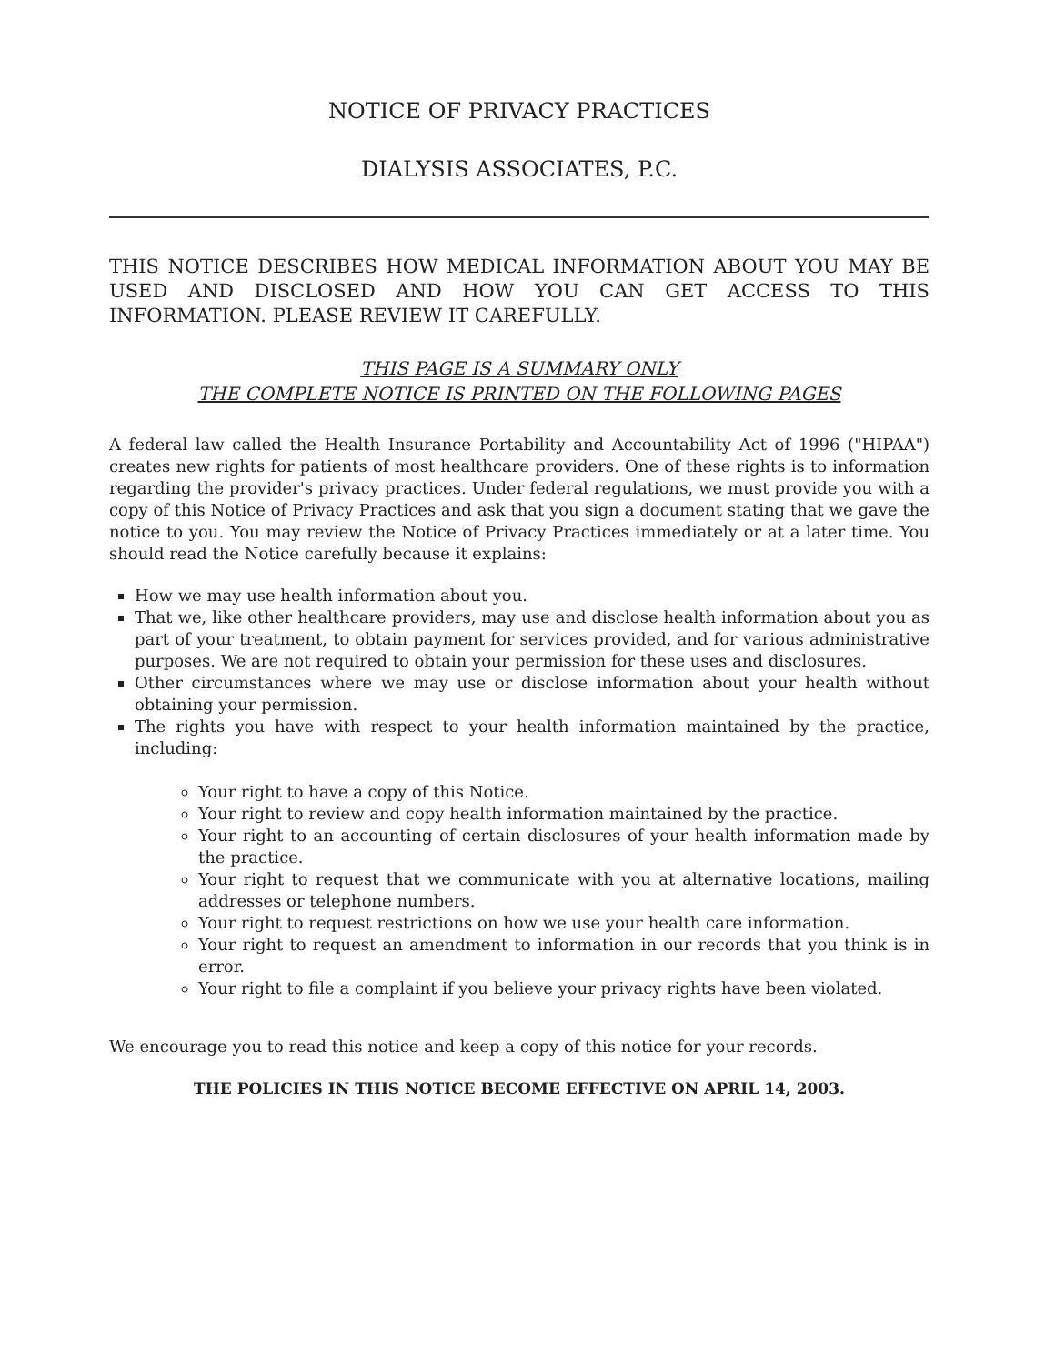NOTICE OF PRIVACY PRACTICES
DIALYSIS ASSOCIATES, P.C.
THIS NOTICE DESCRIBES HOW MEDICAL INFORMATION ABOUT YOU MAY BE USED AND DISCLOSED AND HOW YOU CAN GET ACCESS TO THIS INFORMATION. PLEASE REVIEW IT CAREFULLY.
THIS PAGE IS A SUMMARY ONLY
THE COMPLETE NOTICE IS PRINTED ON THE FOLLOWING PAGES
A federal law called the Health Insurance Portability and Accountability Act of 1996 ("HIPAA") creates new rights for patients of most healthcare providers. One of these rights is to information regarding the provider's privacy practices. Under federal regulations, we must provide you with a copy of this Notice of Privacy Practices and ask that you sign a document stating that we gave the notice to you. You may review the Notice of Privacy Practices immediately or at a later time. You should read the Notice carefully because it explains:
How we may use health information about you.
That we, like other healthcare providers, may use and disclose health information about you as part of your treatment, to obtain payment for services provided, and for various administrative purposes. We are not required to obtain your permission for these uses and disclosures.
Other circumstances where we may use or disclose information about your health without obtaining your permission.
The rights you have with respect to your health information maintained by the practice, including:
Your right to have a copy of this Notice.
Your right to review and copy health information maintained by the practice.
Your right to an accounting of certain disclosures of your health information made by the practice.
Your right to request that we communicate with you at alternative locations, mailing addresses or telephone numbers.
Your right to request restrictions on how we use your health care information.
Your right to request an amendment to information in our records that you think is in error.
Your right to file a complaint if you believe your privacy rights have been violated.
We encourage you to read this notice and keep a copy of this notice for your records.
THE POLICIES IN THIS NOTICE BECOME EFFECTIVE ON APRIL 14, 2003.